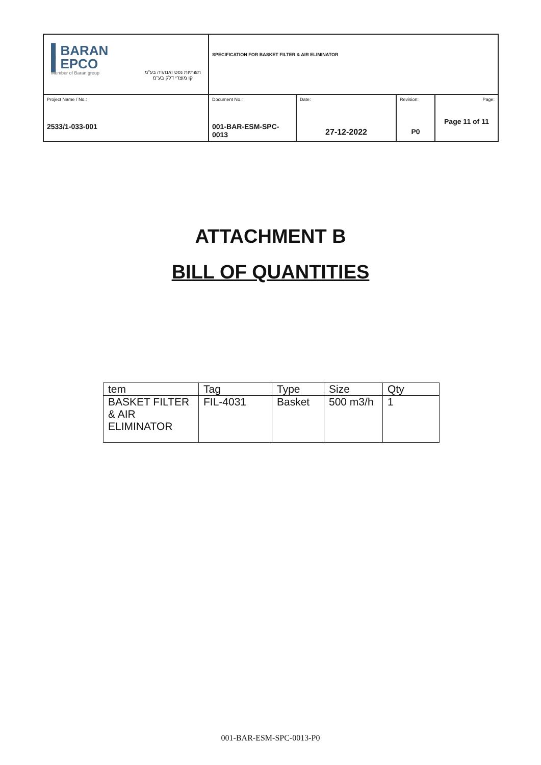| ▌BARAN ▌EPCO Member of Baran group תשתיות נפט ואנרגיה בע"מ קו מוצרי דלק בע"מ | SPECIFICATION FOR BASKET FILTER & AIR ELIMINATOR | | | |
| Project Name / No.: 2533/1-033-001 | Document No.: 001-BAR-ESM-SPC-0013 | Date: 27-12-2022 | Revision: P0 | Page: Page 11 of 11 |
ATTACHMENT B
BILL OF QUANTITIES
| tem | Tag | Type | Size | Qty |
| BASKET FILTER & AIR ELIMINATOR | FIL-4031 | Basket | 500 m3/h | 1 |
001-BAR-ESM-SPC-0013-P0